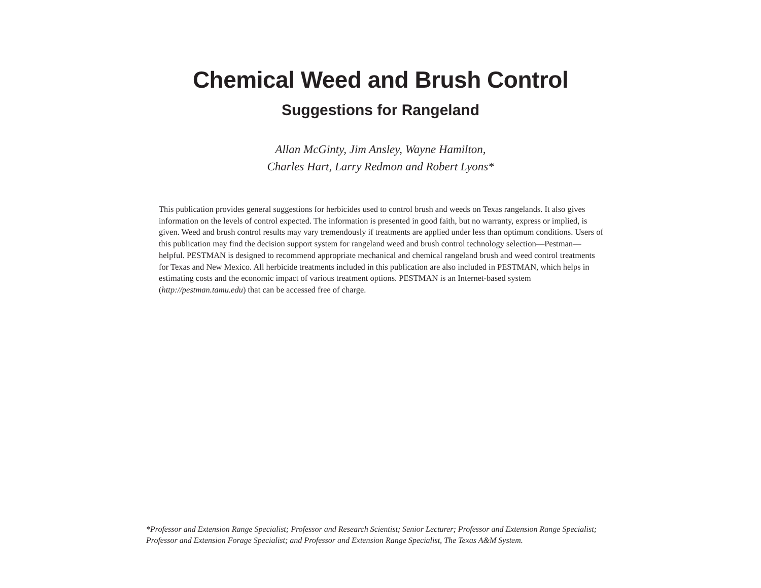Chemical Weed and Brush Control
Suggestions for Rangeland
Allan McGinty, Jim Ansley, Wayne Hamilton,
Charles Hart, Larry Redmon and Robert Lyons*
This publication provides general suggestions for herbicides used to control brush and weeds on Texas rangelands. It also gives information on the levels of control expected. The information is presented in good faith, but no warranty, express or implied, is given. Weed and brush control results may vary tremendously if treatments are applied under less than optimum conditions. Users of this publication may find the decision support system for rangeland weed and brush control technology selection—Pestman—helpful. PESTMAN is designed to recommend appropriate mechanical and chemical rangeland brush and weed control treatments for Texas and New Mexico. All herbicide treatments included in this publication are also included in PESTMAN, which helps in estimating costs and the economic impact of various treatment options. PESTMAN is an Internet-based system (http://pestman.tamu.edu) that can be accessed free of charge.
*Professor and Extension Range Specialist; Professor and Research Scientist; Senior Lecturer; Professor and Extension Range Specialist; Professor and Extension Forage Specialist; and Professor and Extension Range Specialist, The Texas A&M System.